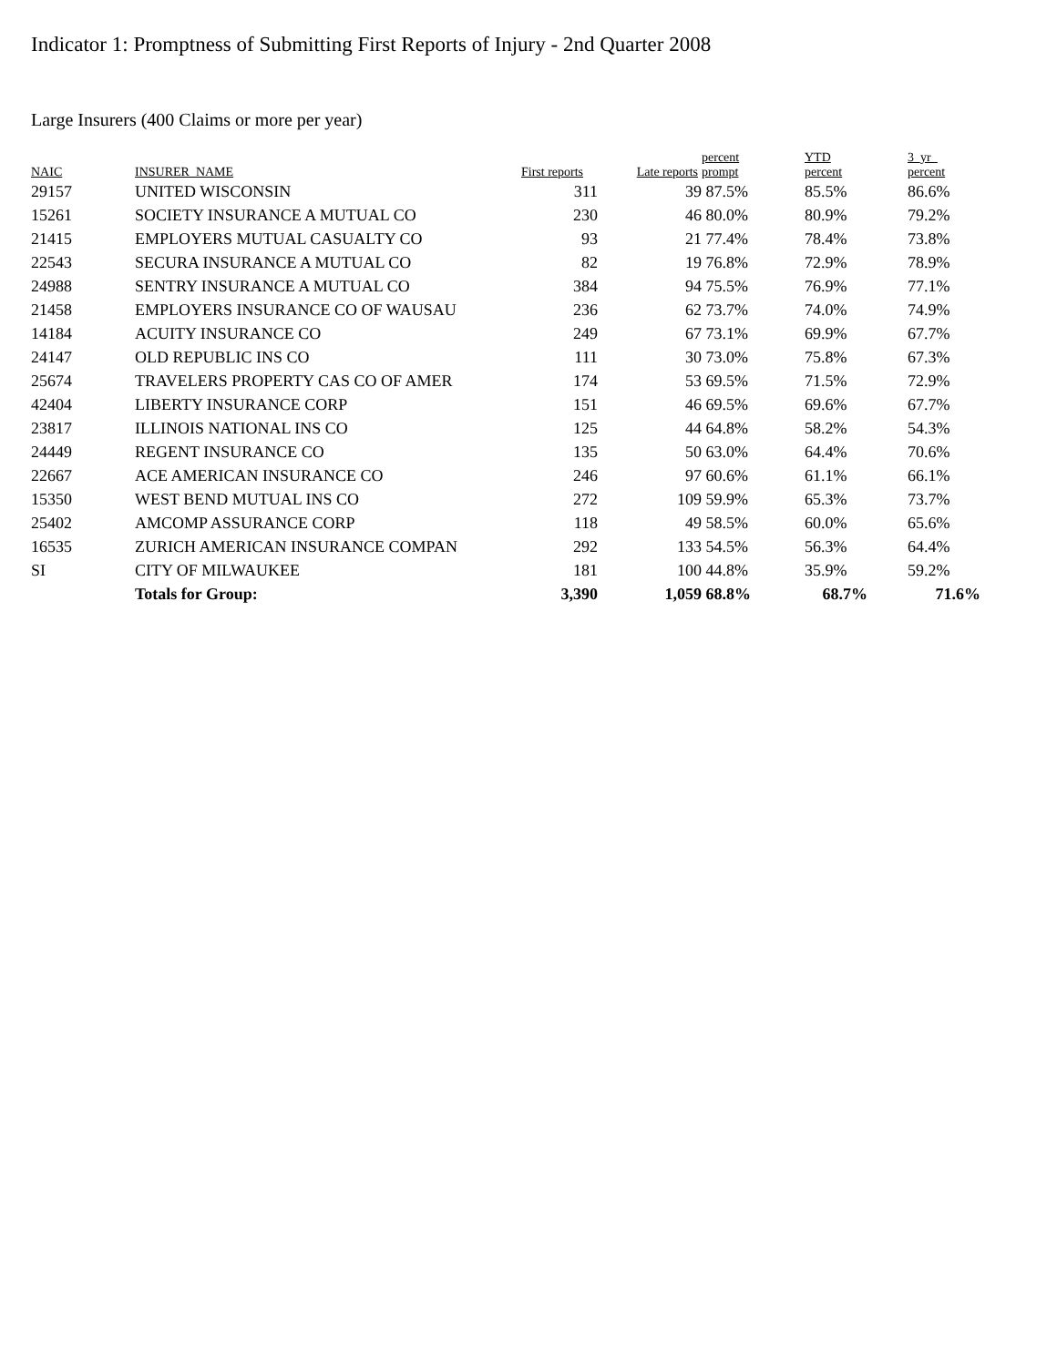Indicator 1: Promptness of Submitting First Reports of Injury - 2nd Quarter 2008
Large Insurers (400 Claims or more per year)
| NAIC | INSURER_NAME | First reports | Late reports | percent prompt | YTD percent | 3_yr_ percent |
| --- | --- | --- | --- | --- | --- | --- |
| 29157 | UNITED WISCONSIN | 311 | 39 | 87.5% | 85.5% | 86.6% |
| 15261 | SOCIETY INSURANCE A MUTUAL CO | 230 | 46 | 80.0% | 80.9% | 79.2% |
| 21415 | EMPLOYERS MUTUAL CASUALTY CO | 93 | 21 | 77.4% | 78.4% | 73.8% |
| 22543 | SECURA INSURANCE A MUTUAL CO | 82 | 19 | 76.8% | 72.9% | 78.9% |
| 24988 | SENTRY INSURANCE A MUTUAL CO | 384 | 94 | 75.5% | 76.9% | 77.1% |
| 21458 | EMPLOYERS INSURANCE CO OF WAUSAU | 236 | 62 | 73.7% | 74.0% | 74.9% |
| 14184 | ACUITY INSURANCE CO | 249 | 67 | 73.1% | 69.9% | 67.7% |
| 24147 | OLD REPUBLIC INS CO | 111 | 30 | 73.0% | 75.8% | 67.3% |
| 25674 | TRAVELERS PROPERTY CAS CO OF AMER | 174 | 53 | 69.5% | 71.5% | 72.9% |
| 42404 | LIBERTY INSURANCE CORP | 151 | 46 | 69.5% | 69.6% | 67.7% |
| 23817 | ILLINOIS NATIONAL INS CO | 125 | 44 | 64.8% | 58.2% | 54.3% |
| 24449 | REGENT INSURANCE CO | 135 | 50 | 63.0% | 64.4% | 70.6% |
| 22667 | ACE AMERICAN INSURANCE CO | 246 | 97 | 60.6% | 61.1% | 66.1% |
| 15350 | WEST BEND MUTUAL INS CO | 272 | 109 | 59.9% | 65.3% | 73.7% |
| 25402 | AMCOMP ASSURANCE CORP | 118 | 49 | 58.5% | 60.0% | 65.6% |
| 16535 | ZURICH AMERICAN INSURANCE COMPAN | 292 | 133 | 54.5% | 56.3% | 64.4% |
| SI | CITY OF MILWAUKEE | 181 | 100 | 44.8% | 35.9% | 59.2% |
| | Totals for Group: | 3,390 | 1,059 | 68.8% | 68.7% | 71.6% |